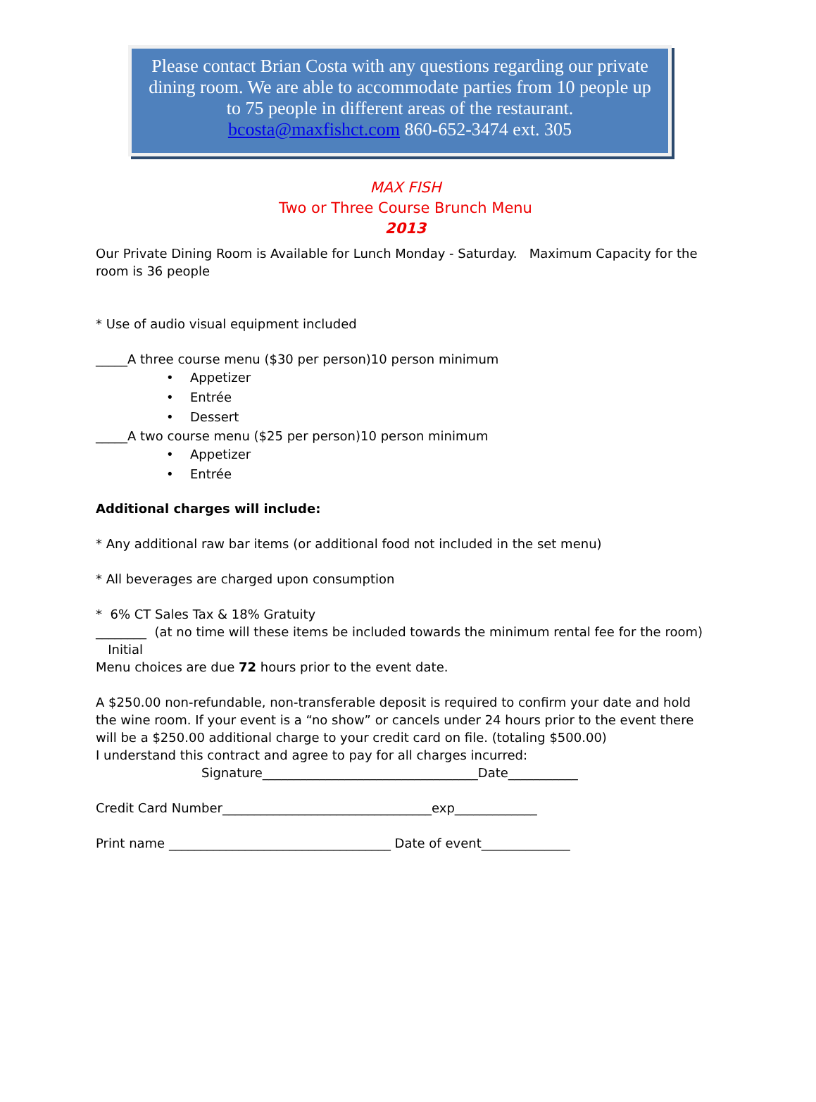Please contact Brian Costa with any questions regarding our private dining room. We are able to accommodate parties from 10 people up to 75 people in different areas of the restaurant.
bcosta@maxfishct.com 860-652-3474 ext. 305
MAX FISH
Two or Three Course Brunch Menu
2013
Our Private Dining Room is Available for Lunch Monday - Saturday. Maximum Capacity for the room is 36 people
* Use of audio visual equipment included
_____A three course menu ($30 per person)10 person minimum
• Appetizer
• Entrée
• Dessert
_____A two course menu ($25 per person)10 person minimum
• Appetizer
• Entrée
Additional charges will include:
* Any additional raw bar items (or additional food not included in the set menu)
* All beverages are charged upon consumption
* 6% CT Sales Tax & 18% Gratuity
________ (at no time will these items be included towards the minimum rental fee for the room)
Initial
Menu choices are due 72 hours prior to the event date.
A $250.00 non-refundable, non-transferable deposit is required to confirm your date and hold the wine room. If your event is a “no show” or cancels under 24 hours prior to the event there will be a $250.00 additional charge to your credit card on file. (totaling $500.00)
I understand this contract and agree to pay for all charges incurred:
Signature__________________________________Date___________
Credit Card Number_________________________________exp_____________
Print name ___________________________________ Date of event______________